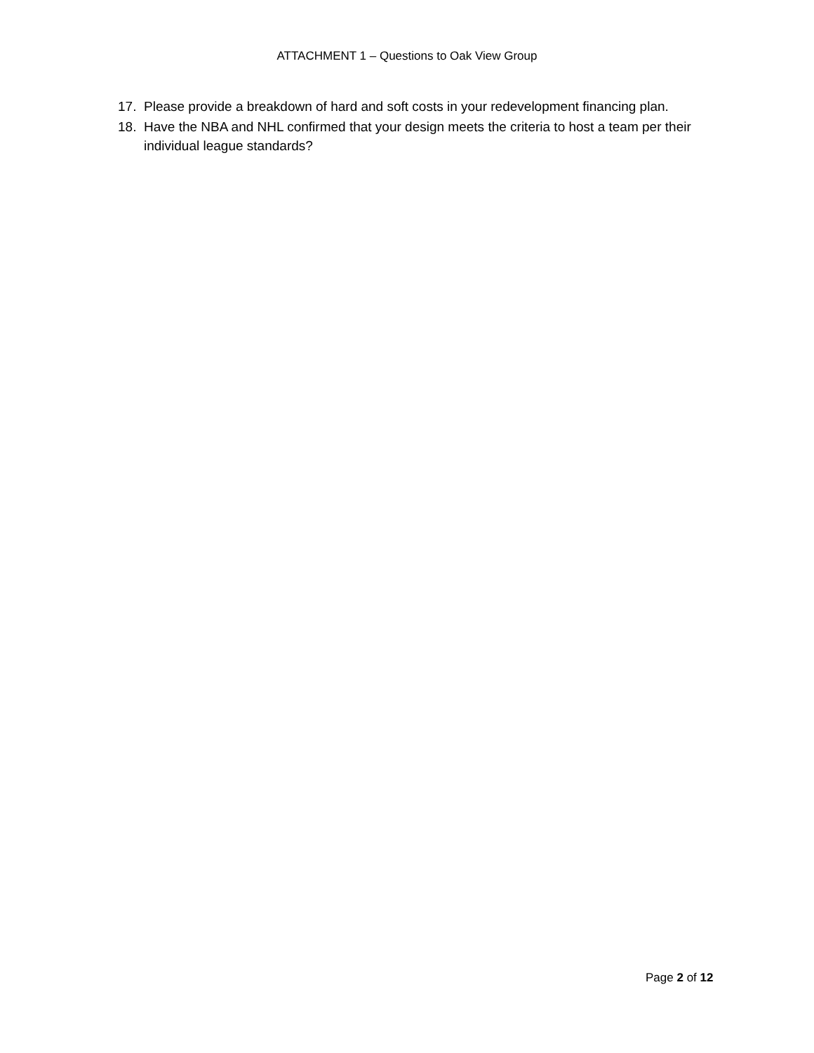ATTACHMENT 1 – Questions to Oak View Group
17. Please provide a breakdown of hard and soft costs in your redevelopment financing plan.
18. Have the NBA and NHL confirmed that your design meets the criteria to host a team per their individual league standards?
Page 2 of 12